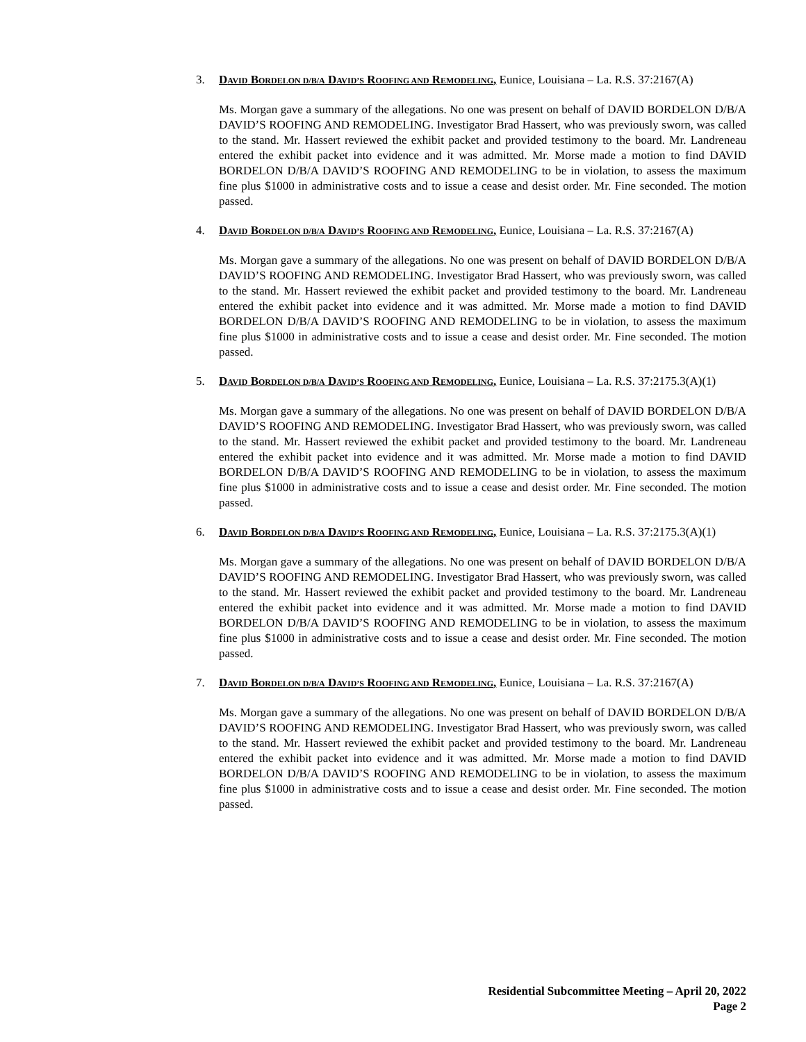3. DAVID BORDELON D/B/A DAVID’S ROOFING AND REMODELING, Eunice, Louisiana – La. R.S. 37:2167(A)
Ms. Morgan gave a summary of the allegations. No one was present on behalf of DAVID BORDELON D/B/A DAVID’S ROOFING AND REMODELING. Investigator Brad Hassert, who was previously sworn, was called to the stand. Mr. Hassert reviewed the exhibit packet and provided testimony to the board. Mr. Landreneau entered the exhibit packet into evidence and it was admitted. Mr. Morse made a motion to find DAVID BORDELON D/B/A DAVID’S ROOFING AND REMODELING to be in violation, to assess the maximum fine plus $1000 in administrative costs and to issue a cease and desist order. Mr. Fine seconded. The motion passed.
4. DAVID BORDELON D/B/A DAVID’S ROOFING AND REMODELING, Eunice, Louisiana – La. R.S. 37:2167(A)
Ms. Morgan gave a summary of the allegations. No one was present on behalf of DAVID BORDELON D/B/A DAVID’S ROOFING AND REMODELING. Investigator Brad Hassert, who was previously sworn, was called to the stand. Mr. Hassert reviewed the exhibit packet and provided testimony to the board. Mr. Landreneau entered the exhibit packet into evidence and it was admitted. Mr. Morse made a motion to find DAVID BORDELON D/B/A DAVID’S ROOFING AND REMODELING to be in violation, to assess the maximum fine plus $1000 in administrative costs and to issue a cease and desist order. Mr. Fine seconded. The motion passed.
5. DAVID BORDELON D/B/A DAVID’S ROOFING AND REMODELING, Eunice, Louisiana – La. R.S. 37:2175.3(A)(1)
Ms. Morgan gave a summary of the allegations. No one was present on behalf of DAVID BORDELON D/B/A DAVID’S ROOFING AND REMODELING. Investigator Brad Hassert, who was previously sworn, was called to the stand. Mr. Hassert reviewed the exhibit packet and provided testimony to the board. Mr. Landreneau entered the exhibit packet into evidence and it was admitted. Mr. Morse made a motion to find DAVID BORDELON D/B/A DAVID’S ROOFING AND REMODELING to be in violation, to assess the maximum fine plus $1000 in administrative costs and to issue a cease and desist order. Mr. Fine seconded. The motion passed.
6. DAVID BORDELON D/B/A DAVID’S ROOFING AND REMODELING, Eunice, Louisiana – La. R.S. 37:2175.3(A)(1)
Ms. Morgan gave a summary of the allegations. No one was present on behalf of DAVID BORDELON D/B/A DAVID’S ROOFING AND REMODELING. Investigator Brad Hassert, who was previously sworn, was called to the stand. Mr. Hassert reviewed the exhibit packet and provided testimony to the board. Mr. Landreneau entered the exhibit packet into evidence and it was admitted. Mr. Morse made a motion to find DAVID BORDELON D/B/A DAVID’S ROOFING AND REMODELING to be in violation, to assess the maximum fine plus $1000 in administrative costs and to issue a cease and desist order. Mr. Fine seconded. The motion passed.
7. DAVID BORDELON D/B/A DAVID’S ROOFING AND REMODELING, Eunice, Louisiana – La. R.S. 37:2167(A)
Ms. Morgan gave a summary of the allegations. No one was present on behalf of DAVID BORDELON D/B/A DAVID’S ROOFING AND REMODELING. Investigator Brad Hassert, who was previously sworn, was called to the stand. Mr. Hassert reviewed the exhibit packet and provided testimony to the board. Mr. Landreneau entered the exhibit packet into evidence and it was admitted. Mr. Morse made a motion to find DAVID BORDELON D/B/A DAVID’S ROOFING AND REMODELING to be in violation, to assess the maximum fine plus $1000 in administrative costs and to issue a cease and desist order. Mr. Fine seconded. The motion passed.
Residential Subcommittee Meeting – April 20, 2022
Page 2